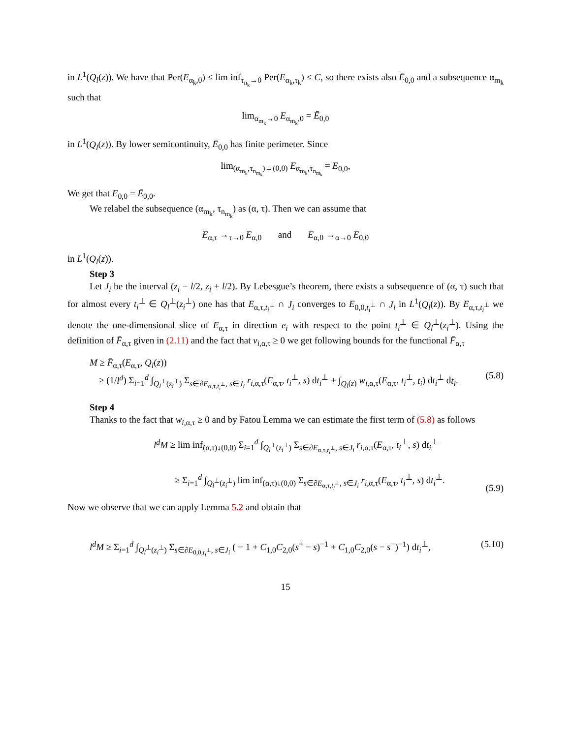in L<sup>1</sup>(Q<sub>l</sub>(z)). We have that Per(E<sub>α<sub>k</sub>,0</sub>) ≤ lim inf<sub>τ<sub>n<sub>k</sub></sub>→0</sub> Per(E<sub>α<sub>k</sub>,τ<sub>k</sub></sub>) ≤ C, so there exists also Ē<sub>0,0</sub> and a subsequence α<sub>m<sub>k</sub></sub> such that
lim<sub>α<sub>m<sub>k</sub></sub>→0</sub> E<sub>α<sub>m<sub>k</sub></sub>,0</sub> = Ē<sub>0,0</sub>
in L<sup>1</sup>(Q<sub>l</sub>(z)). By lower semicontinuity, Ē<sub>0,0</sub> has finite perimeter. Since
lim<sub>(α<sub>m<sub>k</sub></sub>,τ<sub>n<sub>m<sub>k</sub></sub></sub>)→(0,0)</sub> E<sub>α<sub>m<sub>k</sub></sub>,τ<sub>n<sub>m<sub>k</sub></sub></sub></sub> = E<sub>0,0</sub>,
We get that E<sub>0,0</sub> = Ē<sub>0,0</sub>.
We relabel the subsequence (α<sub>m<sub>k</sub></sub>, τ<sub>n<sub>m<sub>k</sub></sub></sub>) as (α, τ). Then we can assume that
E<sub>α,τ</sub> →<sub>τ→0</sub> E<sub>α,0</sub> and E<sub>α,0</sub> →<sub>α→0</sub> E<sub>0,0</sub>
in L<sup>1</sup>(Q<sub>l</sub>(z)).
Step 3
Let J<sub>i</sub> be the interval (z<sub>i</sub> − l/2, z<sub>i</sub> + l/2). By Lebesgue’s theorem, there exists a subsequence of (α, τ) such that for almost every t<sub>i</sub><sup>⊥</sup> ∈ Q<sub>l</sub><sup>⊥</sup>(z<sub>i</sub><sup>⊥</sup>) one has that E<sub>α,τ,t<sub>i</sub><sup>⊥</sup></sub> ∩ J<sub>i</sub> converges to E<sub>0,0,t<sub>i</sub><sup>⊥</sup></sub> ∩ J<sub>i</sub> in L<sup>1</sup>(Q<sub>l</sub>(z)). By E<sub>α,τ,t<sub>i</sub><sup>⊥</sup></sub> we denote the one-dimensional slice of E<sub>α,τ</sub> in direction e<sub>i</sub> with respect to the point t<sub>i</sub><sup>⊥</sup> ∈ Q<sub>l</sub><sup>⊥</sup>(z<sub>i</sub><sup>⊥</sup>). Using the definition of F̄<sub>α,τ</sub> given in (2.11) and the fact that v<sub>i,α,τ</sub> ≥ 0 we get following bounds for the functional F̄<sub>α,τ</sub>
M ≥ F̄<sub>α,τ</sub>(E<sub>α,τ</sub>, Q<sub>l</sub>(z))
≥ (1/l<sup>d</sup>) Σ<sub>i=1</sub><sup>d</sup> ∫<sub>Q<sub>l</sub><sup>⊥</sup>(z<sub>i</sub><sup>⊥</sup>)</sub> Σ<sub>s∈∂E<sub>α,τ,t<sub>i</sub><sup>⊥</sup></sub>, s∈J<sub>i</sub></sub> r<sub>i,α,τ</sub>(E<sub>α,τ</sub>, t<sub>i</sub><sup>⊥</sup>, s) dt<sub>i</sub><sup>⊥</sup> + ∫<sub>Q<sub>l</sub>(z)</sub> w<sub>i,α,τ</sub>(E<sub>α,τ</sub>, t<sub>i</sub><sup>⊥</sup>, t<sub>i</sub>) dt<sub>i</sub><sup>⊥</sup> dt<sub>i</sub>.
(5.8)
Step 4
Thanks to the fact that w<sub>i,α,τ</sub> ≥ 0 and by Fatou Lemma we can estimate the first term of (5.8) as follows
l<sup>d</sup>M ≥ lim inf<sub>(α,τ)↓(0,0)</sub> Σ<sub>i=1</sub><sup>d</sup> ∫<sub>Q<sub>l</sub><sup>⊥</sup>(z<sub>i</sub><sup>⊥</sup>)</sub> Σ<sub>s∈∂E<sub>α,τ,t<sub>i</sub><sup>⊥</sup></sub>, s∈J<sub>i</sub></sub> r<sub>i,α,τ</sub>(E<sub>α,τ</sub>, t<sub>i</sub><sup>⊥</sup>, s) dt<sub>i</sub><sup>⊥</sup>
≥ Σ<sub>i=1</sub><sup>d</sup> ∫<sub>Q<sub>l</sub><sup>⊥</sup>(z<sub>i</sub><sup>⊥</sup>)</sub> lim inf<sub>(α,τ)↓(0,0)</sub> Σ<sub>s∈∂E<sub>α,τ,t<sub>i</sub><sup>⊥</sup></sub>, s∈J<sub>i</sub></sub> r<sub>i,α,τ</sub>(E<sub>α,τ</sub>, t<sub>i</sub><sup>⊥</sup>, s) dt<sub>i</sub><sup>⊥</sup>.
(5.9)
Now we observe that we can apply Lemma 5.2 and obtain that
l<sup>d</sup>M ≥ Σ<sub>i=1</sub><sup>d</sup> ∫<sub>Q<sub>l</sub><sup>⊥</sup>(z<sub>i</sub><sup>⊥</sup>)</sub> Σ<sub>s∈∂E<sub>0,0,t<sub>i</sub><sup>⊥</sup></sub>, s∈J<sub>i</sub></sub> ( − 1 + C<sub>1,0</sub>C<sub>2,0</sub>(s<sup>+</sup> − s)<sup>−1</sup> + C<sub>1,0</sub>C<sub>2,0</sub>(s − s<sup>−</sup>)<sup>−1</sup>) dt<sub>i</sub><sup>⊥</sup>,
(5.10)
15